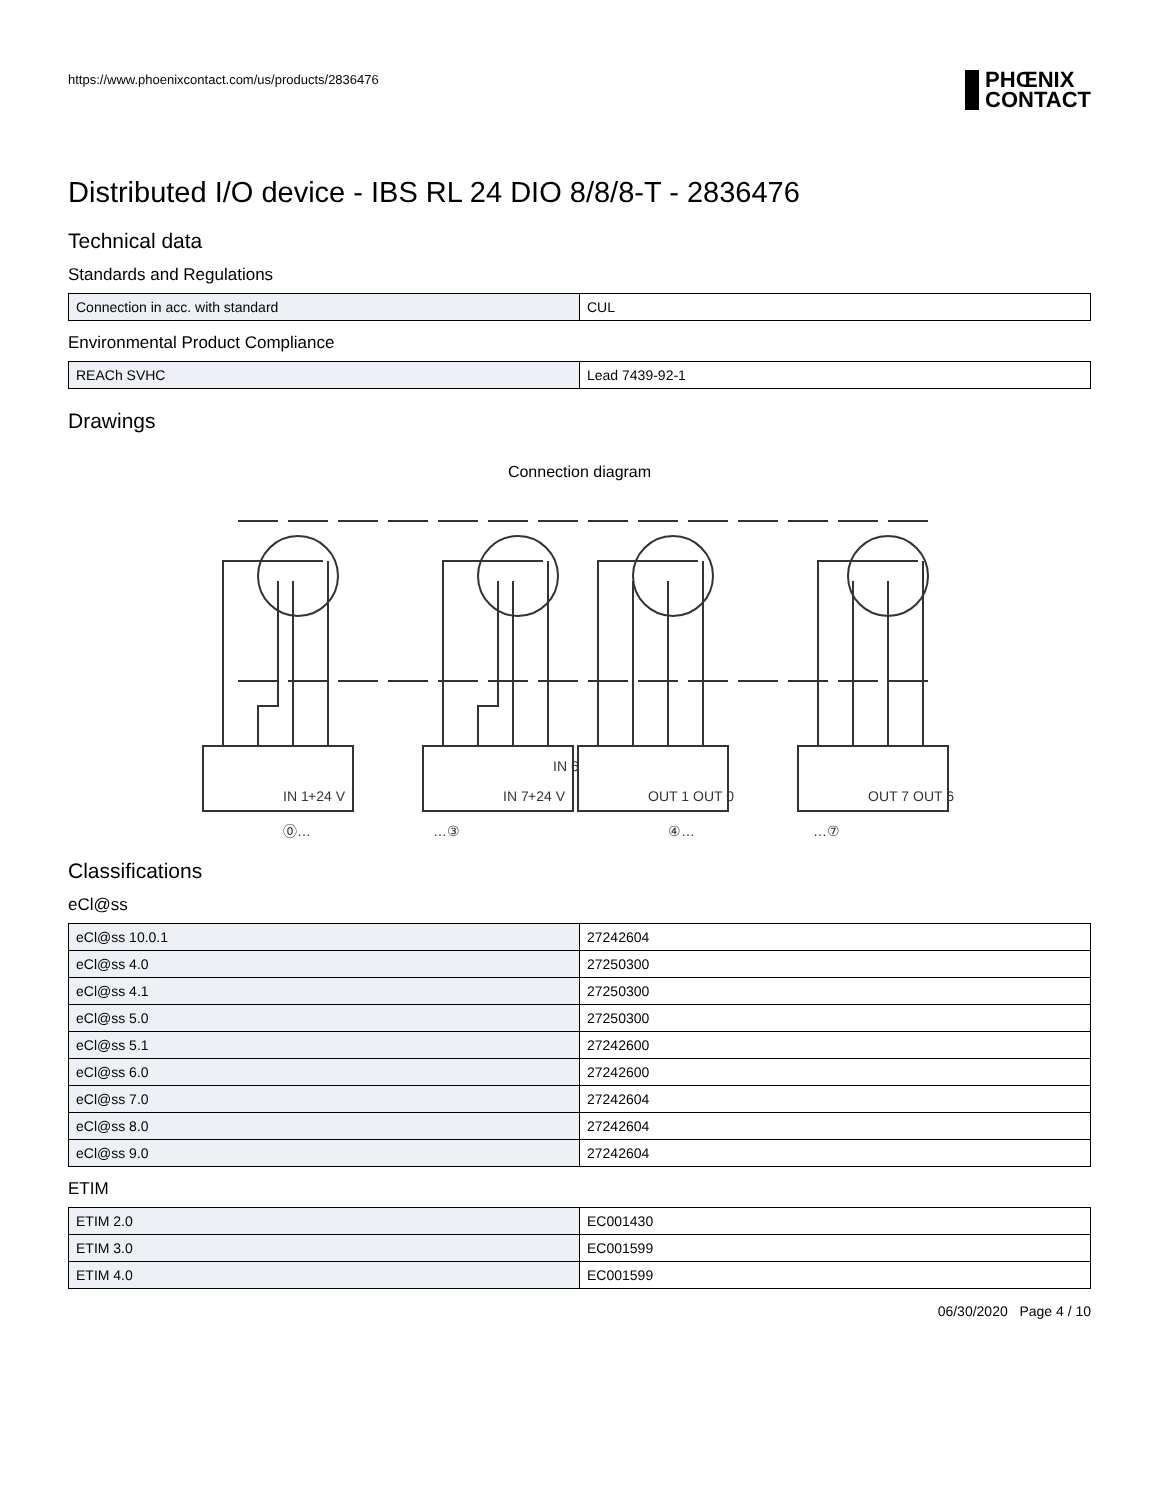https://www.phoenixcontact.com/us/products/2836476 PHŒNIX
CONTACT
Distributed I/O device - IBS RL 24 DIO 8/8/8-T - 2836476
Technical data
Standards and Regulations
| Connection in acc. with standard | CUL |
Environmental Product Compliance
| REACh SVHC | Lead 7439-92-1 |
Drawings
Connection diagram
⓪…
…③
④…
…⑦
IN 1
+24 V
IN 7
+24 V
IN 6
OUT 1
OUT 0
OUT 7
OUT 6
Classifications
eCl@ss
| eCl@ss 10.0.1 | 27242604 |
| eCl@ss 4.0 | 27250300 |
| eCl@ss 4.1 | 27250300 |
| eCl@ss 5.0 | 27250300 |
| eCl@ss 5.1 | 27242600 |
| eCl@ss 6.0 | 27242600 |
| eCl@ss 7.0 | 27242604 |
| eCl@ss 8.0 | 27242604 |
| eCl@ss 9.0 | 27242604 |
ETIM
| ETIM 2.0 | EC001430 |
| ETIM 3.0 | EC001599 |
| ETIM 4.0 | EC001599 |
06/30/2020 Page 4 / 10